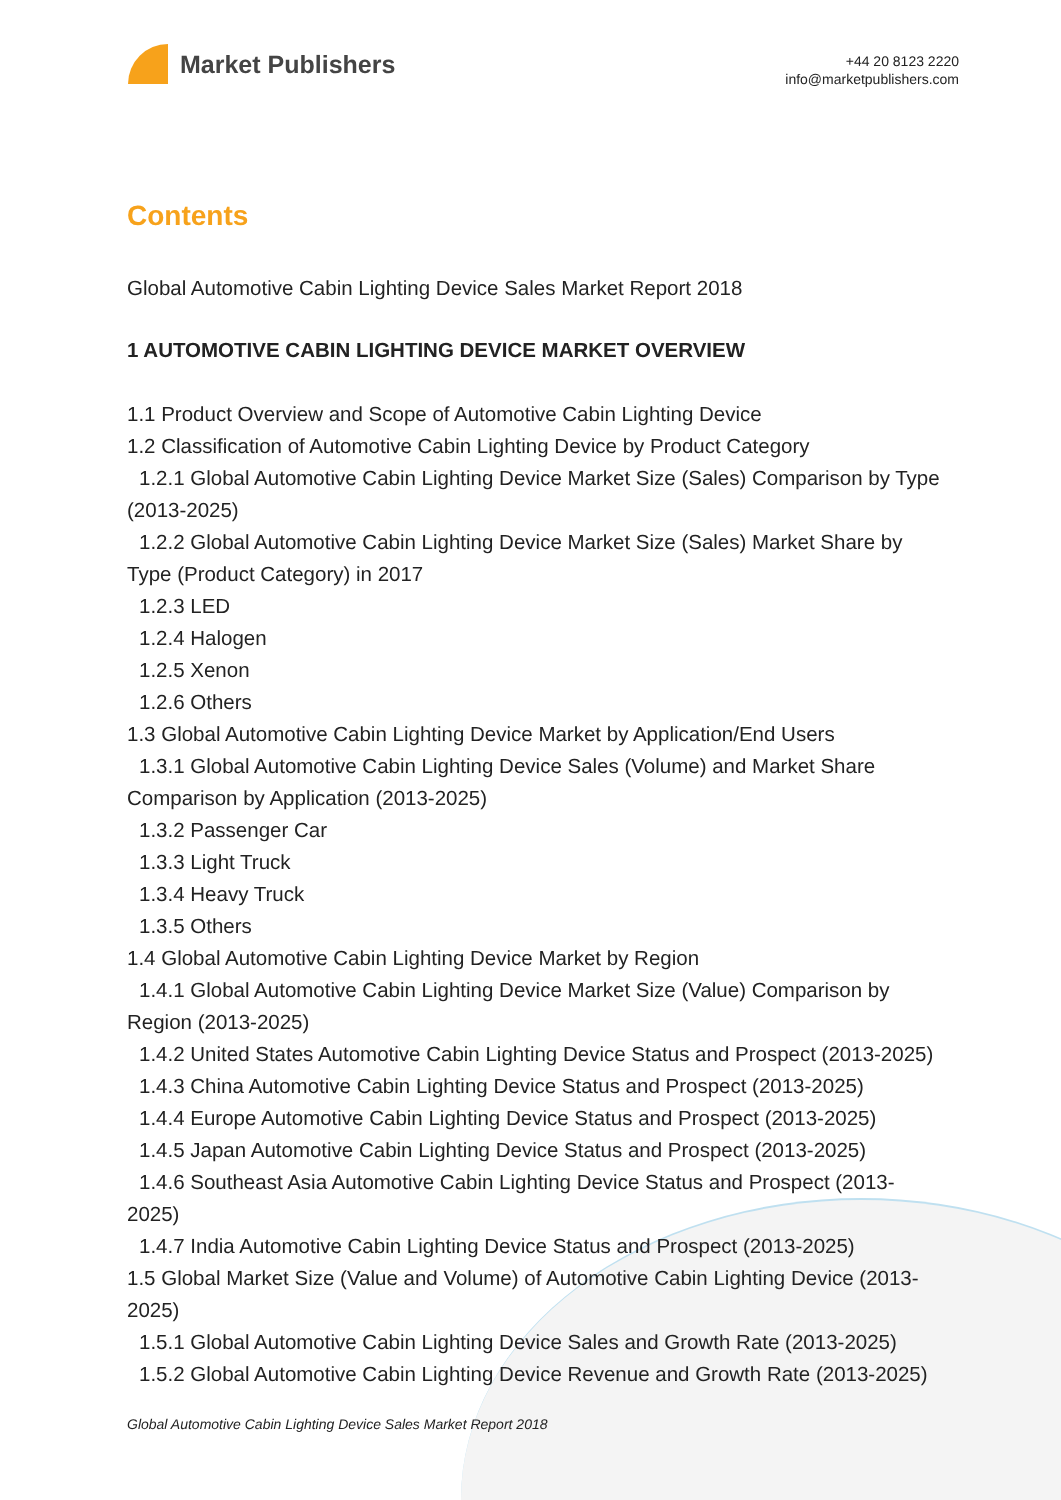Market Publishers
+44 20 8123 2220
info@marketpublishers.com
Contents
Global Automotive Cabin Lighting Device Sales Market Report 2018
1 AUTOMOTIVE CABIN LIGHTING DEVICE MARKET OVERVIEW
1.1 Product Overview and Scope of Automotive Cabin Lighting Device
1.2 Classification of Automotive Cabin Lighting Device by Product Category
1.2.1 Global Automotive Cabin Lighting Device Market Size (Sales) Comparison by Type (2013-2025)
1.2.2 Global Automotive Cabin Lighting Device Market Size (Sales) Market Share by Type (Product Category) in 2017
1.2.3 LED
1.2.4 Halogen
1.2.5 Xenon
1.2.6 Others
1.3 Global Automotive Cabin Lighting Device Market by Application/End Users
1.3.1 Global Automotive Cabin Lighting Device Sales (Volume) and Market Share Comparison by Application (2013-2025)
1.3.2 Passenger Car
1.3.3 Light Truck
1.3.4 Heavy Truck
1.3.5 Others
1.4 Global Automotive Cabin Lighting Device Market by Region
1.4.1 Global Automotive Cabin Lighting Device Market Size (Value) Comparison by Region (2013-2025)
1.4.2 United States Automotive Cabin Lighting Device Status and Prospect (2013-2025)
1.4.3 China Automotive Cabin Lighting Device Status and Prospect (2013-2025)
1.4.4 Europe Automotive Cabin Lighting Device Status and Prospect (2013-2025)
1.4.5 Japan Automotive Cabin Lighting Device Status and Prospect (2013-2025)
1.4.6 Southeast Asia Automotive Cabin Lighting Device Status and Prospect (2013-2025)
1.4.7 India Automotive Cabin Lighting Device Status and Prospect (2013-2025)
1.5 Global Market Size (Value and Volume) of Automotive Cabin Lighting Device (2013-2025)
1.5.1 Global Automotive Cabin Lighting Device Sales and Growth Rate (2013-2025)
1.5.2 Global Automotive Cabin Lighting Device Revenue and Growth Rate (2013-2025)
Global Automotive Cabin Lighting Device Sales Market Report 2018